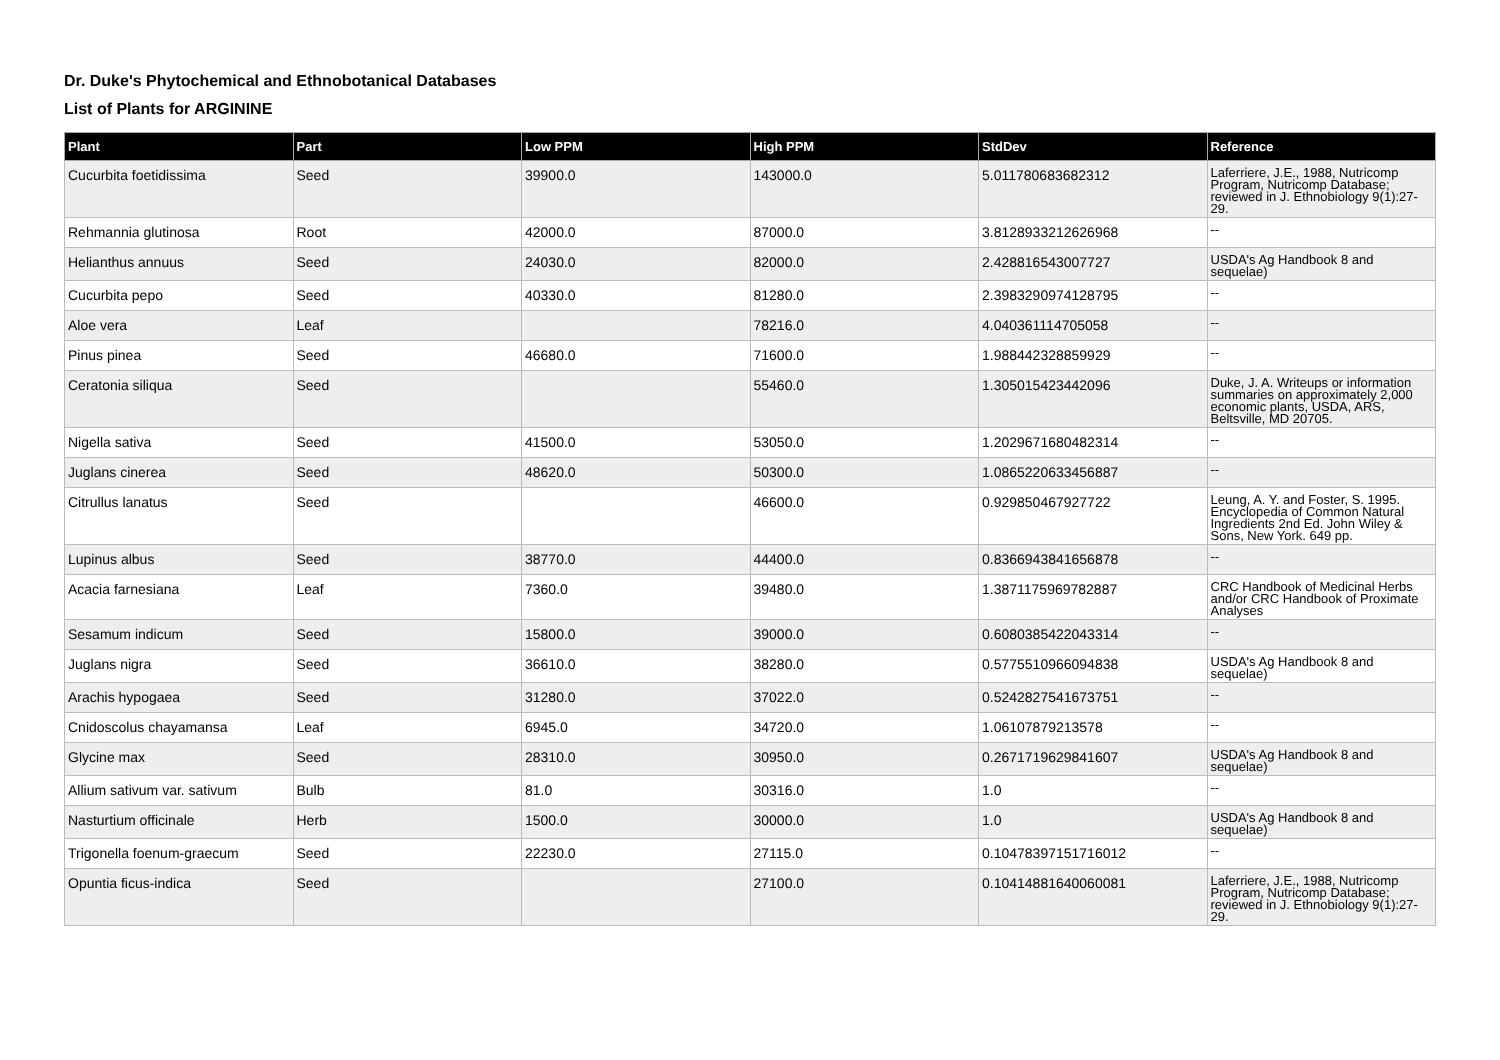Dr. Duke's Phytochemical and Ethnobotanical Databases
List of Plants for ARGININE
| Plant | Part | Low PPM | High PPM | StdDev | Reference |
| --- | --- | --- | --- | --- | --- |
| Cucurbita foetidissima | Seed | 39900.0 | 143000.0 | 5.011780683682312 | Laferriere, J.E., 1988, Nutricomp Program, Nutricomp Database; reviewed in J. Ethnobiology 9(1):27-29. |
| Rehmannia glutinosa | Root | 42000.0 | 87000.0 | 3.8128933212626968 | -- |
| Helianthus annuus | Seed | 24030.0 | 82000.0 | 2.428816543007727 | USDA's Ag Handbook 8 and sequelae) |
| Cucurbita pepo | Seed | 40330.0 | 81280.0 | 2.3983290974128795 | -- |
| Aloe vera | Leaf | | 78216.0 | 4.040361114705058 | -- |
| Pinus pinea | Seed | 46680.0 | 71600.0 | 1.988442328859929 | -- |
| Ceratonia siliqua | Seed | | 55460.0 | 1.305015423442096 | Duke, J. A. Writeups or information summaries on approximately 2,000 economic plants, USDA, ARS, Beltsville, MD 20705. |
| Nigella sativa | Seed | 41500.0 | 53050.0 | 1.2029671680482314 | -- |
| Juglans cinerea | Seed | 48620.0 | 50300.0 | 1.0865220633456887 | -- |
| Citrullus lanatus | Seed | | 46600.0 | 0.929850467927722 | Leung, A. Y. and Foster, S. 1995. Encyclopedia of Common Natural Ingredients 2nd Ed. John Wiley & Sons, New York. 649 pp. |
| Lupinus albus | Seed | 38770.0 | 44400.0 | 0.8366943841656878 | -- |
| Acacia farnesiana | Leaf | 7360.0 | 39480.0 | 1.3871175969782887 | CRC Handbook of Medicinal Herbs and/or CRC Handbook of Proximate Analyses |
| Sesamum indicum | Seed | 15800.0 | 39000.0 | 0.6080385422043314 | -- |
| Juglans nigra | Seed | 36610.0 | 38280.0 | 0.5775510966094838 | USDA's Ag Handbook 8 and sequelae) |
| Arachis hypogaea | Seed | 31280.0 | 37022.0 | 0.5242827541673751 | -- |
| Cnidoscolus chayamansa | Leaf | 6945.0 | 34720.0 | 1.06107879213578 | -- |
| Glycine max | Seed | 28310.0 | 30950.0 | 0.2671719629841607 | USDA's Ag Handbook 8 and sequelae) |
| Allium sativum var. sativum | Bulb | 81.0 | 30316.0 | 1.0 | -- |
| Nasturtium officinale | Herb | 1500.0 | 30000.0 | 1.0 | USDA's Ag Handbook 8 and sequelae) |
| Trigonella foenum-graecum | Seed | 22230.0 | 27115.0 | 0.10478397151716012 | -- |
| Opuntia ficus-indica | Seed | | 27100.0 | 0.10414881640060081 | Laferriere, J.E., 1988, Nutricomp Program, Nutricomp Database; reviewed in J. Ethnobiology 9(1):27-29. |